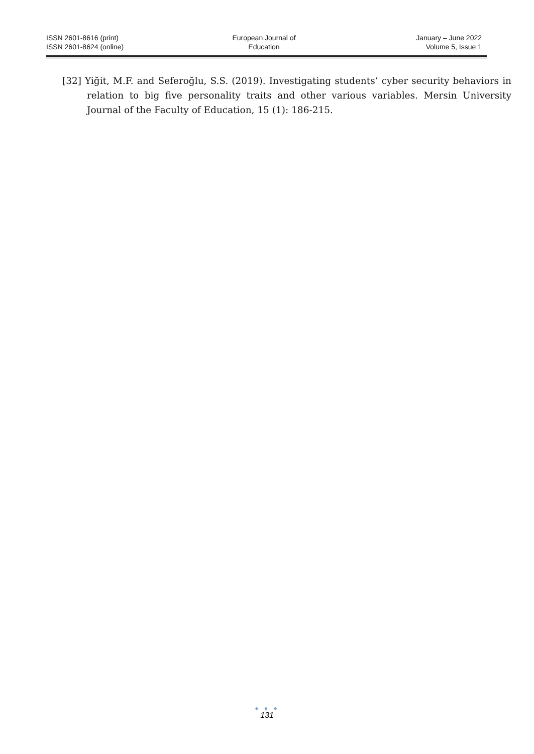ISSN 2601-8616 (print)
ISSN 2601-8624 (online)
European Journal of
Education
January – June 2022
Volume 5, Issue 1
[32] Yiğit, M.F. and Seferoğlu, S.S. (2019). Investigating students’ cyber security behaviors in relation to big five personality traits and other various variables. Mersin University Journal of the Faculty of Education, 15 (1): 186-215.
● ● ●
131